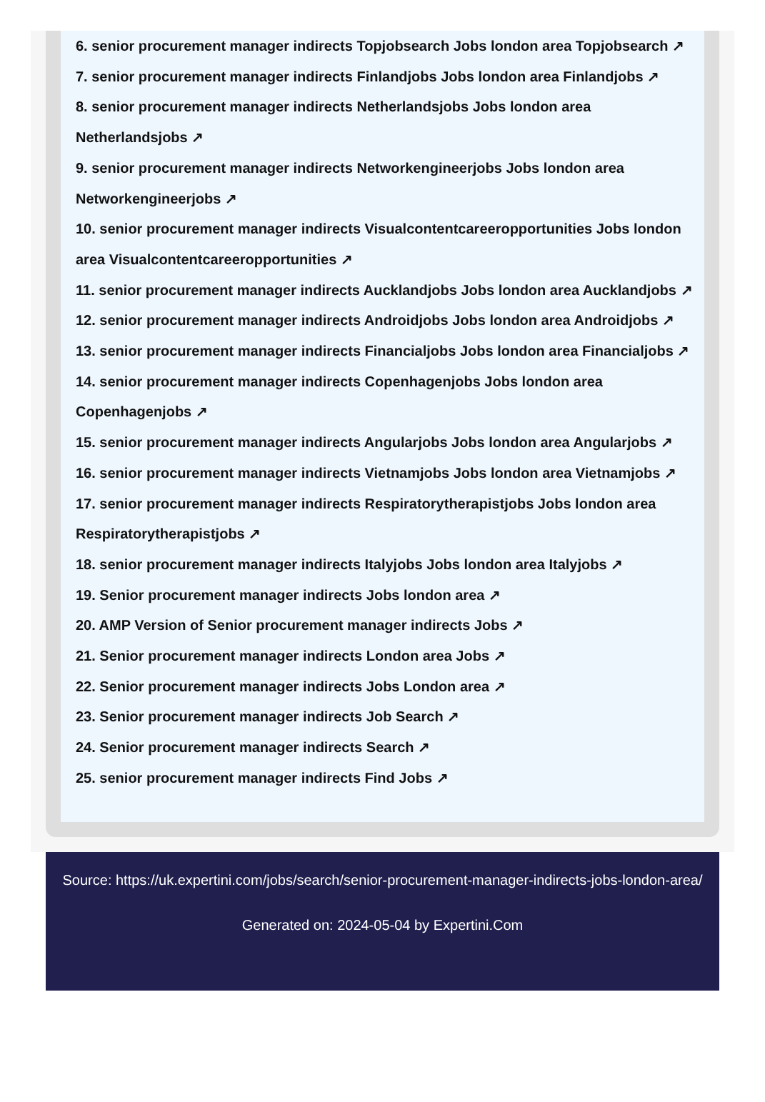6. senior procurement manager indirects Topjobsearch Jobs london area Topjobsearch ↗
7. senior procurement manager indirects Finlandjobs Jobs london area Finlandjobs ↗
8. senior procurement manager indirects Netherlandsjobs Jobs london area Netherlandsjobs ↗
9. senior procurement manager indirects Networkengineerjobs Jobs london area Networkengineerjobs ↗
10. senior procurement manager indirects Visualcontentcareeropportunities Jobs london area Visualcontentcareeropportunities ↗
11. senior procurement manager indirects Aucklandjobs Jobs london area Aucklandjobs ↗
12. senior procurement manager indirects Androidjobs Jobs london area Androidjobs ↗
13. senior procurement manager indirects Financialjobs Jobs london area Financialjobs ↗
14. senior procurement manager indirects Copenhagenjobs Jobs london area Copenhagenjobs ↗
15. senior procurement manager indirects Angularjobs Jobs london area Angularjobs ↗
16. senior procurement manager indirects Vietnamjobs Jobs london area Vietnamjobs ↗
17. senior procurement manager indirects Respiratorytherapistjobs Jobs london area Respiratorytherapistjobs ↗
18. senior procurement manager indirects Italyjobs Jobs london area Italyjobs ↗
19. Senior procurement manager indirects Jobs london area ↗
20. AMP Version of Senior procurement manager indirects Jobs ↗
21. Senior procurement manager indirects London area Jobs ↗
22. Senior procurement manager indirects Jobs London area ↗
23. Senior procurement manager indirects Job Search ↗
24. Senior procurement manager indirects Search ↗
25. senior procurement manager indirects Find Jobs ↗
Source: https://uk.expertini.com/jobs/search/senior-procurement-manager-indirects-jobs-london-area/
Generated on: 2024-05-04 by Expertini.Com